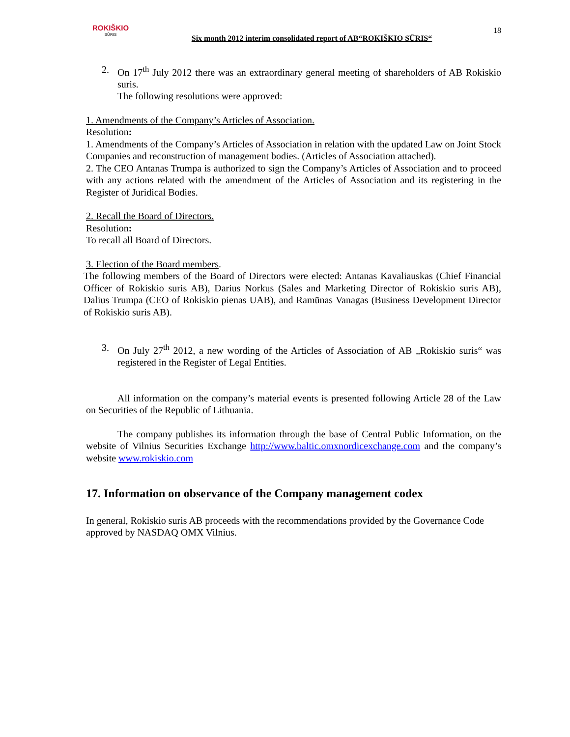ROKIŠKIO
SŪRIS
Six month 2012 interim consolidated report of AB“ROKIŠKIO SŪRIS“
18
2. On 17<sup>th</sup> July 2012 there was an extraordinary general meeting of shareholders of AB Rokiskio suris.
The following resolutions were approved:
1. Amendments of the Company’s Articles of Association.
Resolution:
1. Amendments of the Company’s Articles of Association in relation with the updated Law on Joint Stock Companies and reconstruction of management bodies. (Articles of Association attached).
2. The CEO Antanas Trumpa is authorized to sign the Company’s Articles of Association and to proceed with any actions related with the amendment of the Articles of Association and its registering in the Register of Juridical Bodies.
2. Recall the Board of Directors.
Resolution:
To recall all Board of Directors.
3. Election of the Board members.
The following members of the Board of Directors were elected: Antanas Kavaliauskas (Chief Financial Officer of Rokiskio suris AB), Darius Norkus (Sales and Marketing Director of Rokiskio suris AB), Dalius Trumpa (CEO of Rokiskio pienas UAB), and Ramūnas Vanagas (Business Development Director of Rokiskio suris AB).
3. On July 27<sup>th</sup> 2012, a new wording of the Articles of Association of AB „Rokiskio suris“ was registered in the Register of Legal Entities.
All information on the company’s material events is presented following Article 28 of the Law on Securities of the Republic of Lithuania.
The company publishes its information through the base of Central Public Information, on the website of Vilnius Securities Exchange http://www.baltic.omxnordicexchange.com and the company’s website www.rokiskio.com
17. Information on observance of the Company management codex
In general, Rokiskio suris AB proceeds with the recommendations provided by the Governance Code approved by NASDAQ OMX Vilnius.